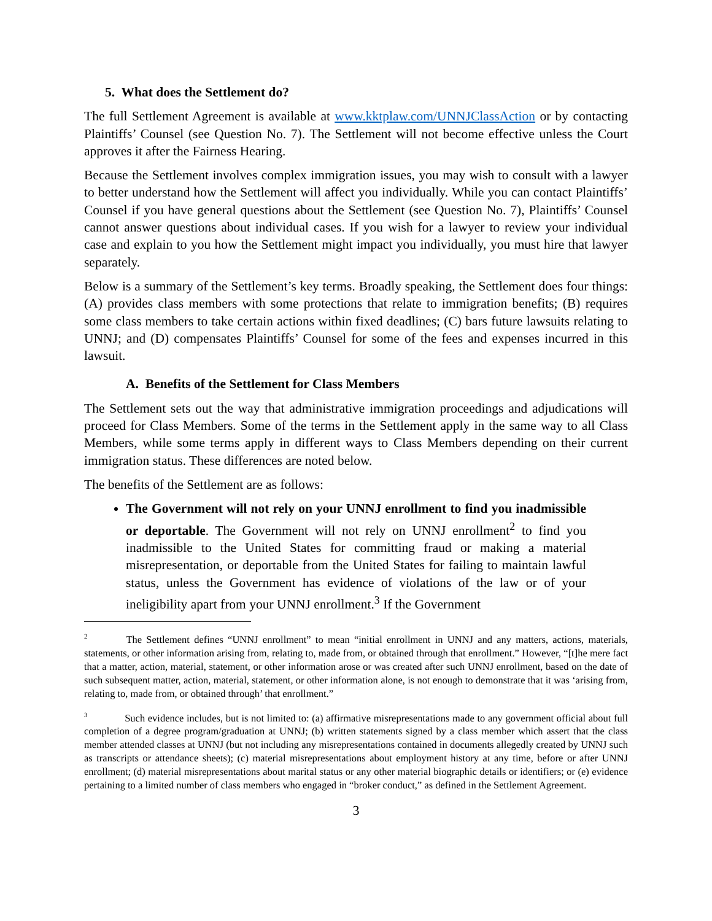5. What does the Settlement do?
The full Settlement Agreement is available at www.kktplaw.com/UNNJClassAction or by contacting Plaintiffs’ Counsel (see Question No. 7). The Settlement will not become effective unless the Court approves it after the Fairness Hearing.
Because the Settlement involves complex immigration issues, you may wish to consult with a lawyer to better understand how the Settlement will affect you individually. While you can contact Plaintiffs’ Counsel if you have general questions about the Settlement (see Question No. 7), Plaintiffs’ Counsel cannot answer questions about individual cases. If you wish for a lawyer to review your individual case and explain to you how the Settlement might impact you individually, you must hire that lawyer separately.
Below is a summary of the Settlement’s key terms. Broadly speaking, the Settlement does four things: (A) provides class members with some protections that relate to immigration benefits; (B) requires some class members to take certain actions within fixed deadlines; (C) bars future lawsuits relating to UNNJ; and (D) compensates Plaintiffs’ Counsel for some of the fees and expenses incurred in this lawsuit.
A. Benefits of the Settlement for Class Members
The Settlement sets out the way that administrative immigration proceedings and adjudications will proceed for Class Members. Some of the terms in the Settlement apply in the same way to all Class Members, while some terms apply in different ways to Class Members depending on their current immigration status. These differences are noted below.
The benefits of the Settlement are as follows:
The Government will not rely on your UNNJ enrollment to find you inadmissible or deportable. The Government will not rely on UNNJ enrollment<sup>2</sup> to find you inadmissible to the United States for committing fraud or making a material misrepresentation, or deportable from the United States for failing to maintain lawful status, unless the Government has evidence of violations of the law or of your ineligibility apart from your UNNJ enrollment.<sup>3</sup> If the Government
<sup>2</sup> The Settlement defines “UNNJ enrollment” to mean “initial enrollment in UNNJ and any matters, actions, materials, statements, or other information arising from, relating to, made from, or obtained through that enrollment.” However, “[t]he mere fact that a matter, action, material, statement, or other information arose or was created after such UNNJ enrollment, based on the date of such subsequent matter, action, material, statement, or other information alone, is not enough to demonstrate that it was ‘arising from, relating to, made from, or obtained through’ that enrollment.”
<sup>3</sup> Such evidence includes, but is not limited to: (a) affirmative misrepresentations made to any government official about full completion of a degree program/graduation at UNNJ; (b) written statements signed by a class member which assert that the class member attended classes at UNNJ (but not including any misrepresentations contained in documents allegedly created by UNNJ such as transcripts or attendance sheets); (c) material misrepresentations about employment history at any time, before or after UNNJ enrollment; (d) material misrepresentations about marital status or any other material biographic details or identifiers; or (e) evidence pertaining to a limited number of class members who engaged in “broker conduct,” as defined in the Settlement Agreement.
3